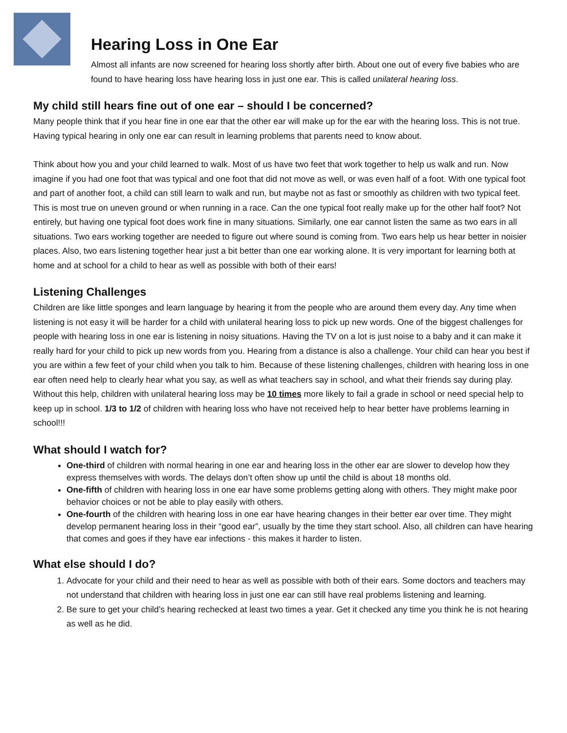Hearing Loss in One Ear
Almost all infants are now screened for hearing loss shortly after birth. About one out of every five babies who are found to have hearing loss have hearing loss in just one ear. This is called unilateral hearing loss.
My child still hears fine out of one ear – should I be concerned?
Many people think that if you hear fine in one ear that the other ear will make up for the ear with the hearing loss. This is not true. Having typical hearing in only one ear can result in learning problems that parents need to know about.
Think about how you and your child learned to walk. Most of us have two feet that work together to help us walk and run. Now imagine if you had one foot that was typical and one foot that did not move as well, or was even half of a foot. With one typical foot and part of another foot, a child can still learn to walk and run, but maybe not as fast or smoothly as children with two typical feet. This is most true on uneven ground or when running in a race. Can the one typical foot really make up for the other half foot? Not entirely, but having one typical foot does work fine in many situations. Similarly, one ear cannot listen the same as two ears in all situations. Two ears working together are needed to figure out where sound is coming from. Two ears help us hear better in noisier places. Also, two ears listening together hear just a bit better than one ear working alone. It is very important for learning both at home and at school for a child to hear as well as possible with both of their ears!
Listening Challenges
Children are like little sponges and learn language by hearing it from the people who are around them every day. Any time when listening is not easy it will be harder for a child with unilateral hearing loss to pick up new words. One of the biggest challenges for people with hearing loss in one ear is listening in noisy situations. Having the TV on a lot is just noise to a baby and it can make it really hard for your child to pick up new words from you. Hearing from a distance is also a challenge. Your child can hear you best if you are within a few feet of your child when you talk to him. Because of these listening challenges, children with hearing loss in one ear often need help to clearly hear what you say, as well as what teachers say in school, and what their friends say during play. Without this help, children with unilateral hearing loss may be 10 times more likely to fail a grade in school or need special help to keep up in school. 1/3 to 1/2 of children with hearing loss who have not received help to hear better have problems learning in school!!!
What should I watch for?
One-third of children with normal hearing in one ear and hearing loss in the other ear are slower to develop how they express themselves with words. The delays don’t often show up until the child is about 18 months old.
One-fifth of children with hearing loss in one ear have some problems getting along with others. They might make poor behavior choices or not be able to play easily with others.
One-fourth of the children with hearing loss in one ear have hearing changes in their better ear over time. They might develop permanent hearing loss in their “good ear”, usually by the time they start school. Also, all children can have hearing that comes and goes if they have ear infections - this makes it harder to listen.
What else should I do?
1. Advocate for your child and their need to hear as well as possible with both of their ears. Some doctors and teachers may not understand that children with hearing loss in just one ear can still have real problems listening and learning.
2. Be sure to get your child’s hearing rechecked at least two times a year. Get it checked any time you think he is not hearing as well as he did.